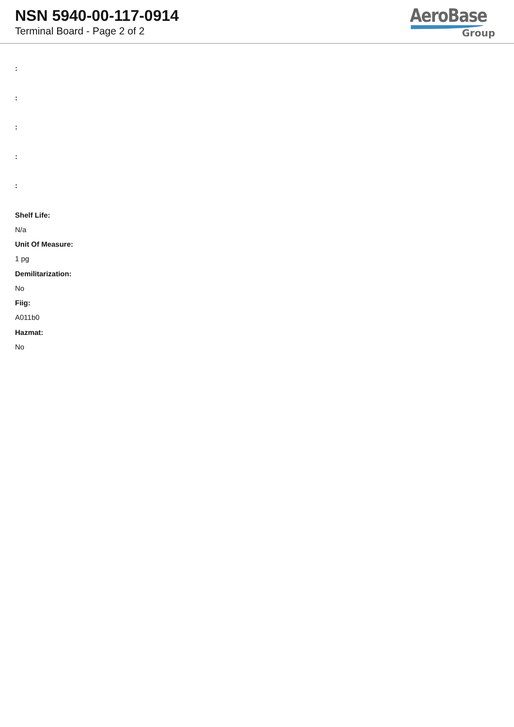NSN 5940-00-117-0914
Terminal Board - Page 2 of 2
AeroBase
Group
:
:
:
:
:
Shelf Life:
N/a
Unit Of Measure:
1 pg
Demilitarization:
No
Fiig:
A011b0
Hazmat:
No